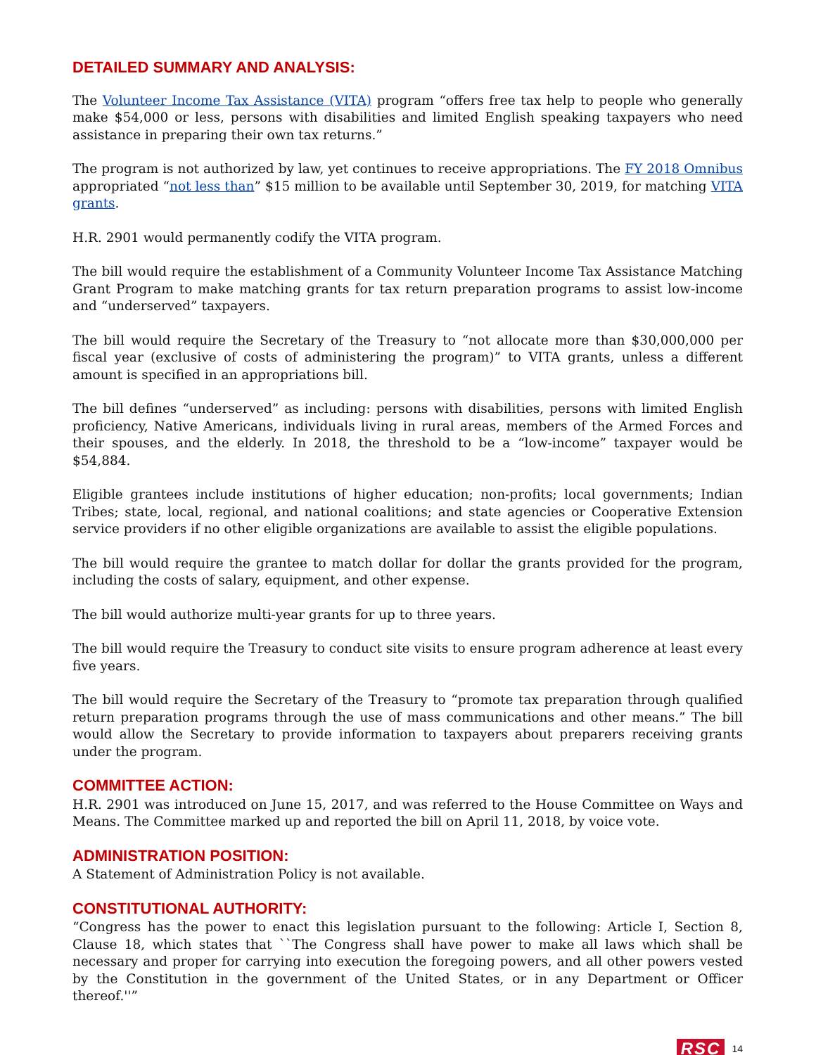DETAILED SUMMARY AND ANALYSIS:
The Volunteer Income Tax Assistance (VITA) program “offers free tax help to people who generally make $54,000 or less, persons with disabilities and limited English speaking taxpayers who need assistance in preparing their own tax returns.”
The program is not authorized by law, yet continues to receive appropriations. The FY 2018 Omnibus appropriated “not less than” $15 million to be available until September 30, 2019, for matching VITA grants.
H.R. 2901 would permanently codify the VITA program.
The bill would require the establishment of a Community Volunteer Income Tax Assistance Matching Grant Program to make matching grants for tax return preparation programs to assist low-income and “underserved” taxpayers.
The bill would require the Secretary of the Treasury to “not allocate more than $30,000,000 per fiscal year (exclusive of costs of administering the program)” to VITA grants, unless a different amount is specified in an appropriations bill.
The bill defines “underserved” as including: persons with disabilities, persons with limited English proficiency, Native Americans, individuals living in rural areas, members of the Armed Forces and their spouses, and the elderly. In 2018, the threshold to be a “low-income” taxpayer would be $54,884.
Eligible grantees include institutions of higher education; non-profits; local governments; Indian Tribes; state, local, regional, and national coalitions; and state agencies or Cooperative Extension service providers if no other eligible organizations are available to assist the eligible populations.
The bill would require the grantee to match dollar for dollar the grants provided for the program, including the costs of salary, equipment, and other expense.
The bill would authorize multi-year grants for up to three years.
The bill would require the Treasury to conduct site visits to ensure program adherence at least every five years.
The bill would require the Secretary of the Treasury to “promote tax preparation through qualified return preparation programs through the use of mass communications and other means.” The bill would allow the Secretary to provide information to taxpayers about preparers receiving grants under the program.
COMMITTEE ACTION:
H.R. 2901 was introduced on June 15, 2017, and was referred to the House Committee on Ways and Means. The Committee marked up and reported the bill on April 11, 2018, by voice vote.
ADMINISTRATION POSITION:
A Statement of Administration Policy is not available.
CONSTITUTIONAL AUTHORITY:
“Congress has the power to enact this legislation pursuant to the following: Article I, Section 8, Clause 18, which states that ``The Congress shall have power to make all laws which shall be necessary and proper for carrying into execution the foregoing powers, and all other powers vested by the Constitution in the government of the United States, or in any Department or Officer thereof.''”
RSC 14